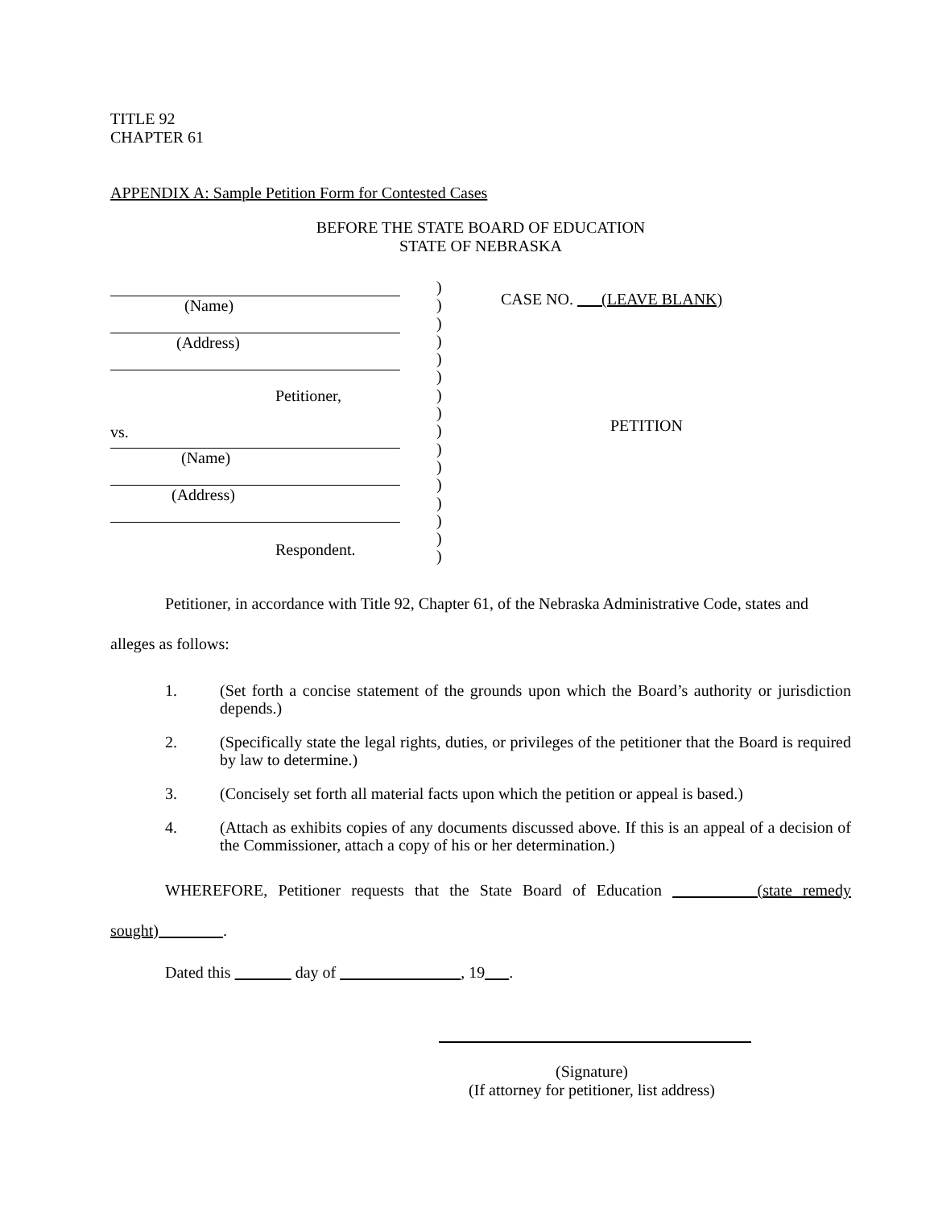TITLE 92
CHAPTER 61
APPENDIX A: Sample Petition Form for Contested Cases
BEFORE THE STATE BOARD OF EDUCATION
STATE OF NEBRASKA
(Name)
(Address)
Petitioner,
vs.
(Name)
(Address)
Respondent.
)
)
)
)
)
)
)
)
)
)
)
)
)
)
)
)
CASE NO. (LEAVE BLANK)
PETITION
Petitioner, in accordance with Title 92, Chapter 61, of the Nebraska Administrative Code, states and alleges as follows:
1. (Set forth a concise statement of the grounds upon which the Board’s authority or jurisdiction depends.)
2. (Specifically state the legal rights, duties, or privileges of the petitioner that the Board is required by law to determine.)
3. (Concisely set forth all material facts upon which the petition or appeal is based.)
4. (Attach as exhibits copies of any documents discussed above. If this is an appeal of a decision of the Commissioner, attach a copy of his or her determination.)
WHEREFORE, Petitioner requests that the State Board of Education (state remedy sought) .
Dated this day of , 19 .
(Signature)
(If attorney for petitioner, list address)